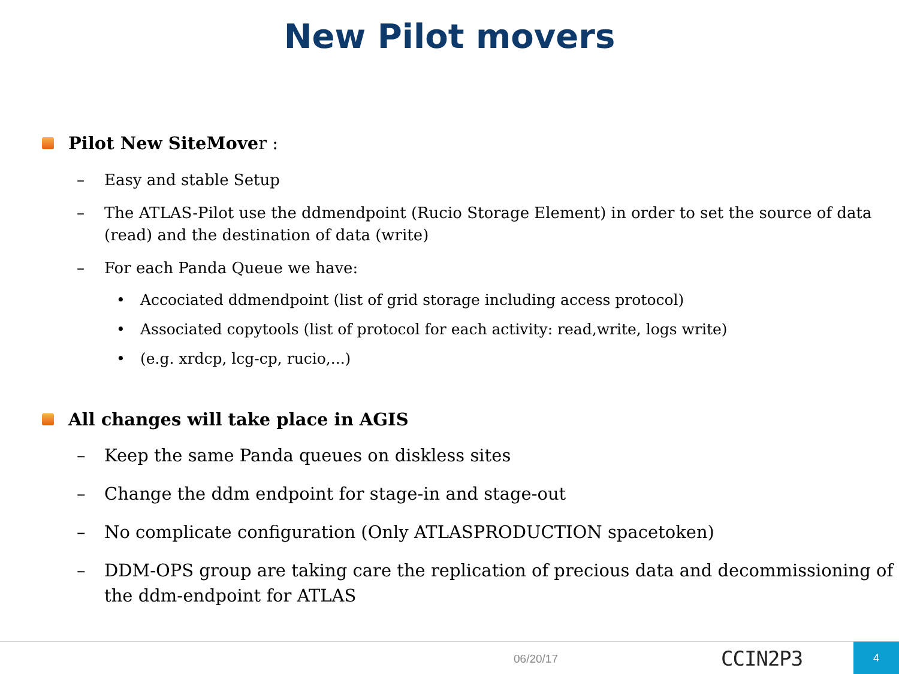New Pilot movers
Pilot New SiteMover :
– Easy and stable Setup
– The ATLAS-Pilot use the ddmendpoint (Rucio Storage Element) in order to set the source of data (read) and the destination of data (write)
– For each Panda Queue we have:
• Accociated ddmendpoint (list of grid storage including access protocol)
• Associated copytools (list of protocol for each activity: read,write, logs write)
• (e.g. xrdcp, lcg-cp, rucio,...)
All changes will take place in AGIS
– Keep the same Panda queues on diskless sites
– Change the ddm endpoint for stage-in and stage-out
– No complicate configuration (Only ATLASPRODUCTION spacetoken)
– DDM-OPS group are taking care the replication of precious data and decommissioning of the ddm-endpoint for ATLAS
06/20/17 CCIN2P3 4